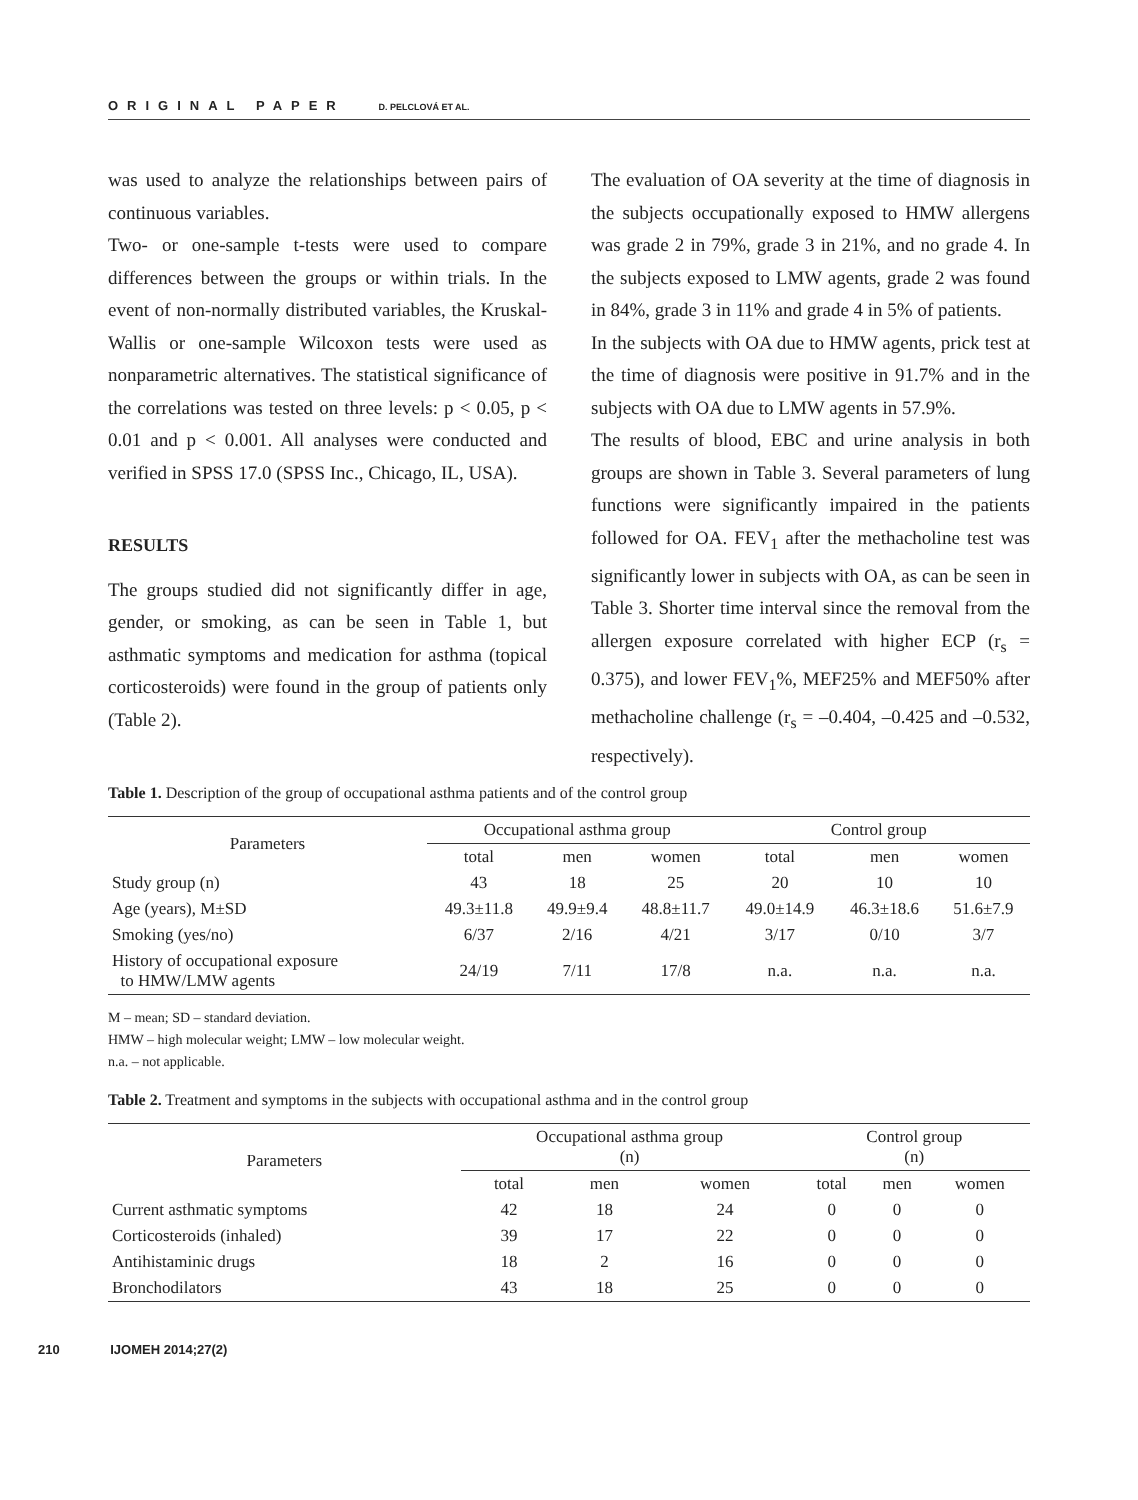ORIGINAL PAPER D. PELCLOVÁ ET AL.
was used to analyze the relationships between pairs of continuous variables.
Two- or one-sample t-tests were used to compare differences between the groups or within trials. In the event of non-normally distributed variables, the Kruskal-Wallis or one-sample Wilcoxon tests were used as nonparametric alternatives. The statistical significance of the correlations was tested on three levels: p < 0.05, p < 0.01 and p < 0.001. All analyses were conducted and verified in SPSS 17.0 (SPSS Inc., Chicago, IL, USA).
RESULTS
The groups studied did not significantly differ in age, gender, or smoking, as can be seen in Table 1, but asthmatic symptoms and medication for asthma (topical corticosteroids) were found in the group of patients only (Table 2).
The evaluation of OA severity at the time of diagnosis in the subjects occupationally exposed to HMW allergens was grade 2 in 79%, grade 3 in 21%, and no grade 4. In the subjects exposed to LMW agents, grade 2 was found in 84%, grade 3 in 11% and grade 4 in 5% of patients.
In the subjects with OA due to HMW agents, prick test at the time of diagnosis were positive in 91.7% and in the subjects with OA due to LMW agents in 57.9%.
The results of blood, EBC and urine analysis in both groups are shown in Table 3. Several parameters of lung functions were significantly impaired in the patients followed for OA. FEV<sub>1</sub> after the methacholine test was significantly lower in subjects with OA, as can be seen in Table 3. Shorter time interval since the removal from the allergen exposure correlated with higher ECP (r<sub>s</sub> = 0.375), and lower FEV<sub>1</sub>%, MEF25% and MEF50% after methacholine challenge (r<sub>s</sub> = –0.404, –0.425 and –0.532, respectively).
Table 1. Description of the group of occupational asthma patients and of the control group
| Parameters | Occupational asthma group | | | Control group | | |
| --- | --- | --- | --- | --- | --- | --- |
| | total | men | women | total | men | women |
| Study group (n) | 43 | 18 | 25 | 20 | 10 | 10 |
| Age (years), M±SD | 49.3±11.8 | 49.9±9.4 | 48.8±11.7 | 49.0±14.9 | 46.3±18.6 | 51.6±7.9 |
| Smoking (yes/no) | 6/37 | 2/16 | 4/21 | 3/17 | 0/10 | 3/7 |
| History of occupational exposure to HMW/LMW agents | 24/19 | 7/11 | 17/8 | n.a. | n.a. | n.a. |
M – mean; SD – standard deviation.
HMW – high molecular weight; LMW – low molecular weight.
n.a. – not applicable.
Table 2. Treatment and symptoms in the subjects with occupational asthma and in the control group
| Parameters | Occupational asthma group (n) | | | Control group (n) | | |
| --- | --- | --- | --- | --- | --- | --- |
| | total | men | women | total | men | women |
| Current asthmatic symptoms | 42 | 18 | 24 | 0 | 0 | 0 |
| Corticosteroids (inhaled) | 39 | 17 | 22 | 0 | 0 | 0 |
| Antihistaminic drugs | 18 | 2 | 16 | 0 | 0 | 0 |
| Bronchodilators | 43 | 18 | 25 | 0 | 0 | 0 |
210 IJOMEH 2014;27(2)